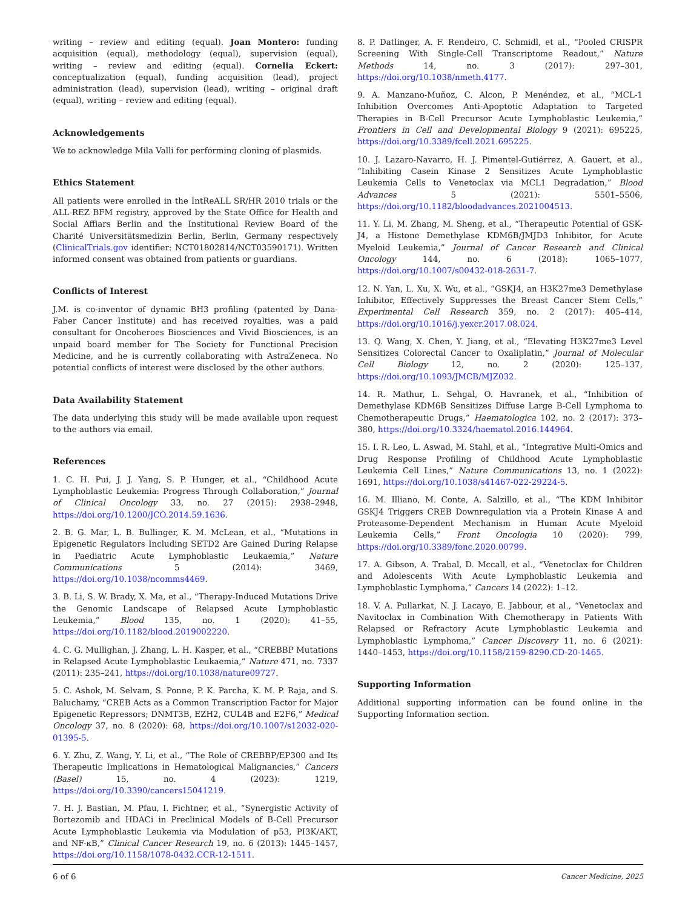writing – review and editing (equal). Joan Montero: funding acquisition (equal), methodology (equal), supervision (equal), writing – review and editing (equal). Cornelia Eckert: conceptualization (equal), funding acquisition (lead), project administration (lead), supervision (lead), writing – original draft (equal), writing – review and editing (equal).
Acknowledgements
We to acknowledge Mila Valli for performing cloning of plasmids.
Ethics Statement
All patients were enrolled in the IntReALL SR/HR 2010 trials or the ALL-REZ BFM registry, approved by the State Office for Health and Social Affiars Berlin and the Institutional Review Board of the Charité Universitätsmedizin Berlin, Berlin, Germany respectively (ClinicalTrials.gov identifier: NCT01802814/NCT03590171). Written informed consent was obtained from patients or guardians.
Conflicts of Interest
J.M. is co-inventor of dynamic BH3 profiling (patented by Dana-Faber Cancer Institute) and has received royalties, was a paid consultant for Oncoheroes Biosciences and Vivid Biosciences, is an unpaid board member for The Society for Functional Precision Medicine, and he is currently collaborating with AstraZeneca. No potential conflicts of interest were disclosed by the other authors.
Data Availability Statement
The data underlying this study will be made available upon request to the authors via email.
References
1. C. H. Pui, J. J. Yang, S. P. Hunger, et al., “Childhood Acute Lymphoblastic Leukemia: Progress Through Collaboration,” Journal of Clinical Oncology 33, no. 27 (2015): 2938–2948, https://doi.org/10.1200/JCO.2014.59.1636.
2. B. G. Mar, L. B. Bullinger, K. M. McLean, et al., “Mutations in Epigenetic Regulators Including SETD2 Are Gained During Relapse in Paediatric Acute Lymphoblastic Leukaemia,” Nature Communications 5 (2014): 3469, https://doi.org/10.1038/ncomms4469.
3. B. Li, S. W. Brady, X. Ma, et al., “Therapy-Induced Mutations Drive the Genomic Landscape of Relapsed Acute Lymphoblastic Leukemia,” Blood 135, no. 1 (2020): 41–55, https://doi.org/10.1182/blood.2019002220.
4. C. G. Mullighan, J. Zhang, L. H. Kasper, et al., “CREBBP Mutations in Relapsed Acute Lymphoblastic Leukaemia,” Nature 471, no. 7337 (2011): 235–241, https://doi.org/10.1038/nature09727.
5. C. Ashok, M. Selvam, S. Ponne, P. K. Parcha, K. M. P. Raja, and S. Baluchamy, “CREB Acts as a Common Transcription Factor for Major Epigenetic Repressors; DNMT3B, EZH2, CUL4B and E2F6,” Medical Oncology 37, no. 8 (2020): 68, https://doi.org/10.1007/s12032-020-01395-5.
6. Y. Zhu, Z. Wang, Y. Li, et al., “The Role of CREBBP/EP300 and Its Therapeutic Implications in Hematological Malignancies,” Cancers (Basel) 15, no. 4 (2023): 1219, https://doi.org/10.3390/cancers15041219.
7. H. J. Bastian, M. Pfau, I. Fichtner, et al., “Synergistic Activity of Bortezomib and HDACi in Preclinical Models of B-Cell Precursor Acute Lymphoblastic Leukemia via Modulation of p53, PI3K/AKT, and NF-κB,” Clinical Cancer Research 19, no. 6 (2013): 1445–1457, https://doi.org/10.1158/1078-0432.CCR-12-1511.
8. P. Datlinger, A. F. Rendeiro, C. Schmidl, et al., “Pooled CRISPR Screening With Single-Cell Transcriptome Readout,” Nature Methods 14, no. 3 (2017): 297–301, https://doi.org/10.1038/nmeth.4177.
9. A. Manzano-Muñoz, C. Alcon, P. Menéndez, et al., “MCL-1 Inhibition Overcomes Anti-Apoptotic Adaptation to Targeted Therapies in B-Cell Precursor Acute Lymphoblastic Leukemia,” Frontiers in Cell and Developmental Biology 9 (2021): 695225, https://doi.org/10.3389/fcell.2021.695225.
10. J. Lazaro-Navarro, H. J. Pimentel-Gutiérrez, A. Gauert, et al., “Inhibiting Casein Kinase 2 Sensitizes Acute Lymphoblastic Leukemia Cells to Venetoclax via MCL1 Degradation,” Blood Advances 5 (2021): 5501–5506, https://doi.org/10.1182/bloodadvances.2021004513.
11. Y. Li, M. Zhang, M. Sheng, et al., “Therapeutic Potential of GSK-J4, a Histone Demethylase KDM6B/JMJD3 Inhibitor, for Acute Myeloid Leukemia,” Journal of Cancer Research and Clinical Oncology 144, no. 6 (2018): 1065–1077, https://doi.org/10.1007/s00432-018-2631-7.
12. N. Yan, L. Xu, X. Wu, et al., “GSKJ4, an H3K27me3 Demethylase Inhibitor, Effectively Suppresses the Breast Cancer Stem Cells,” Experimental Cell Research 359, no. 2 (2017): 405–414, https://doi.org/10.1016/j.yexcr.2017.08.024.
13. Q. Wang, X. Chen, Y. Jiang, et al., “Elevating H3K27me3 Level Sensitizes Colorectal Cancer to Oxaliplatin,” Journal of Molecular Cell Biology 12, no. 2 (2020): 125–137, https://doi.org/10.1093/JMCB/MJZ032.
14. R. Mathur, L. Sehgal, O. Havranek, et al., “Inhibition of Demethylase KDM6B Sensitizes Diffuse Large B-Cell Lymphoma to Chemotherapeutic Drugs,” Haematologica 102, no. 2 (2017): 373–380, https://doi.org/10.3324/haematol.2016.144964.
15. I. R. Leo, L. Aswad, M. Stahl, et al., “Integrative Multi-Omics and Drug Response Profiling of Childhood Acute Lymphoblastic Leukemia Cell Lines,” Nature Communications 13, no. 1 (2022): 1691, https://doi.org/10.1038/s41467-022-29224-5.
16. M. Illiano, M. Conte, A. Salzillo, et al., “The KDM Inhibitor GSKJ4 Triggers CREB Downregulation via a Protein Kinase A and Proteasome-Dependent Mechanism in Human Acute Myeloid Leukemia Cells,” Front Oncologia 10 (2020): 799, https://doi.org/10.3389/fonc.2020.00799.
17. A. Gibson, A. Trabal, D. Mccall, et al., “Venetoclax for Children and Adolescents With Acute Lymphoblastic Leukemia and Lymphoblastic Lymphoma,” Cancers 14 (2022): 1–12.
18. V. A. Pullarkat, N. J. Lacayo, E. Jabbour, et al., “Venetoclax and Navitoclax in Combination With Chemotherapy in Patients With Relapsed or Refractory Acute Lymphoblastic Leukemia and Lymphoblastic Lymphoma,” Cancer Discovery 11, no. 6 (2021): 1440–1453, https://doi.org/10.1158/2159-8290.CD-20-1465.
Supporting Information
Additional supporting information can be found online in the Supporting Information section.
6 of 6 Cancer Medicine, 2025